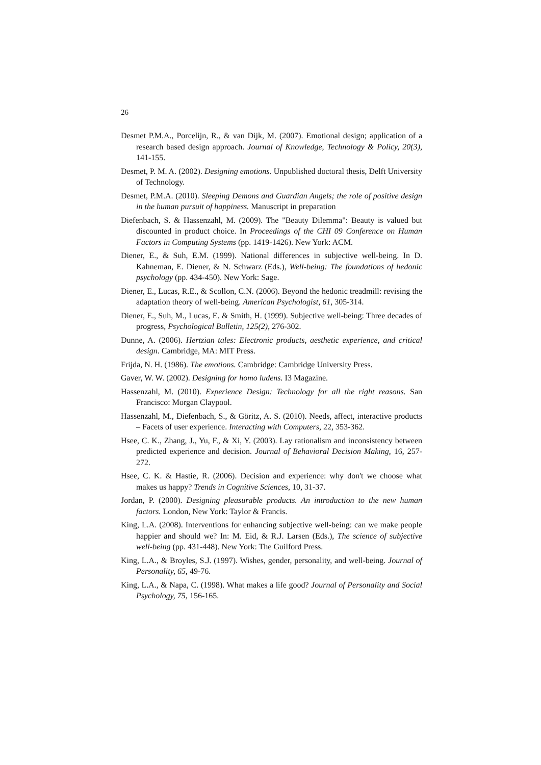26
Desmet P.M.A., Porcelijn, R., & van Dijk, M. (2007). Emotional design; application of a research based design approach. Journal of Knowledge, Technology & Policy, 20(3), 141-155.
Desmet, P. M. A. (2002). Designing emotions. Unpublished doctoral thesis, Delft University of Technology.
Desmet, P.M.A. (2010). Sleeping Demons and Guardian Angels; the role of positive design in the human pursuit of happiness. Manuscript in preparation
Diefenbach, S. & Hassenzahl, M. (2009). The "Beauty Dilemma": Beauty is valued but discounted in product choice. In Proceedings of the CHI 09 Conference on Human Factors in Computing Systems (pp. 1419-1426). New York: ACM.
Diener, E., & Suh, E.M. (1999). National differences in subjective well-being. In D. Kahneman, E. Diener, & N. Schwarz (Eds.), Well-being: The foundations of hedonic psychology (pp. 434-450). New York: Sage.
Diener, E., Lucas, R.E., & Scollon, C.N. (2006). Beyond the hedonic treadmill: revising the adaptation theory of well-being. American Psychologist, 61, 305-314.
Diener, E., Suh, M., Lucas, E. & Smith, H. (1999). Subjective well-being: Three decades of progress, Psychological Bulletin, 125(2), 276-302.
Dunne, A. (2006). Hertzian tales: Electronic products, aesthetic experience, and critical design. Cambridge, MA: MIT Press.
Frijda, N. H. (1986). The emotions. Cambridge: Cambridge University Press.
Gaver, W. W. (2002). Designing for homo ludens. I3 Magazine.
Hassenzahl, M. (2010). Experience Design: Technology for all the right reasons. San Francisco: Morgan Claypool.
Hassenzahl, M., Diefenbach, S., & Göritz, A. S. (2010). Needs, affect, interactive products – Facets of user experience. Interacting with Computers, 22, 353-362.
Hsee, C. K., Zhang, J., Yu, F., & Xi, Y. (2003). Lay rationalism and inconsistency between predicted experience and decision. Journal of Behavioral Decision Making, 16, 257-272.
Hsee, C. K. & Hastie, R. (2006). Decision and experience: why don't we choose what makes us happy? Trends in Cognitive Sciences, 10, 31-37.
Jordan, P. (2000). Designing pleasurable products. An introduction to the new human factors. London, New York: Taylor & Francis.
King, L.A. (2008). Interventions for enhancing subjective well-being: can we make people happier and should we? In: M. Eid, & R.J. Larsen (Eds.), The science of subjective well-being (pp. 431-448). New York: The Guilford Press.
King, L.A., & Broyles, S.J. (1997). Wishes, gender, personality, and well-being. Journal of Personality, 65, 49-76.
King, L.A., & Napa, C. (1998). What makes a life good? Journal of Personality and Social Psychology, 75, 156-165.